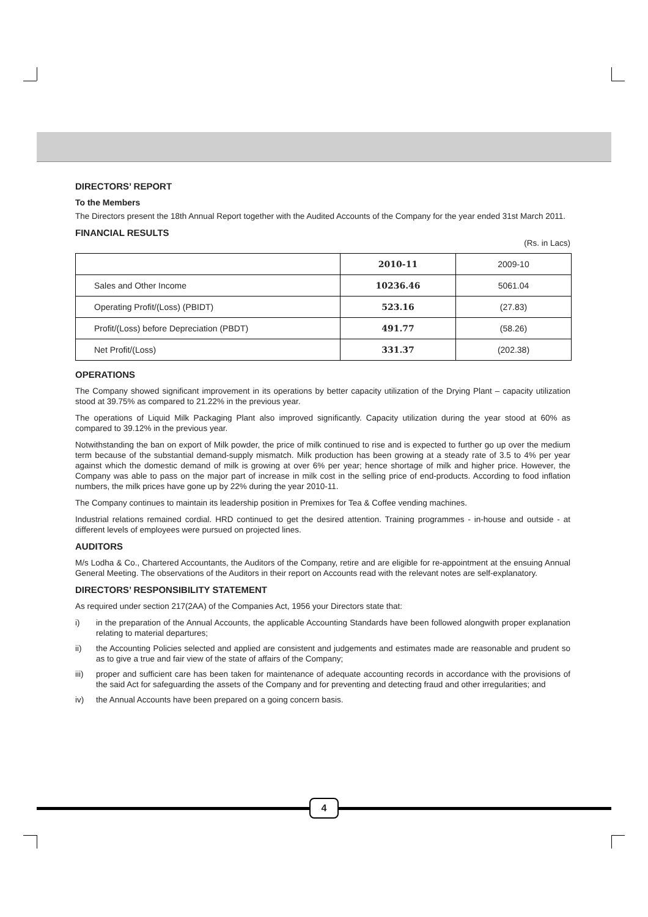DIRECTORS’ REPORT
To the Members
The Directors present the 18th Annual Report together with the Audited Accounts of the Company for the year ended 31st March 2011.
FINANCIAL RESULTS
(Rs. in Lacs)
| | 2010-11 | 2009-10 |
| Sales and Other Income | 10236.46 | 5061.04 |
| Operating Profit/(Loss) (PBIDT) | 523.16 | (27.83) |
| Profit/(Loss) before Depreciation (PBDT) | 491.77 | (58.26) |
| Net Profit/(Loss) | 331.37 | (202.38) |
OPERATIONS
The Company showed significant improvement in its operations by better capacity utilization of the Drying Plant – capacity utilization stood at 39.75% as compared to 21.22% in the previous year.
The operations of Liquid Milk Packaging Plant also improved significantly. Capacity utilization during the year stood at 60% as compared to 39.12% in the previous year.
Notwithstanding the ban on export of Milk powder, the price of milk continued to rise and is expected to further go up over the medium term because of the substantial demand-supply mismatch. Milk production has been growing at a steady rate of 3.5 to 4% per year against which the domestic demand of milk is growing at over 6% per year; hence shortage of milk and higher price. However, the Company was able to pass on the major part of increase in milk cost in the selling price of end-products. According to food inflation numbers, the milk prices have gone up by 22% during the year 2010-11.
The Company continues to maintain its leadership position in Premixes for Tea & Coffee vending machines.
Industrial relations remained cordial. HRD continued to get the desired attention. Training programmes - in-house and outside - at different levels of employees were pursued on projected lines.
AUDITORS
M/s Lodha & Co., Chartered Accountants, the Auditors of the Company, retire and are eligible for re-appointment at the ensuing Annual General Meeting. The observations of the Auditors in their report on Accounts read with the relevant notes are self-explanatory.
DIRECTORS’ RESPONSIBILITY STATEMENT
As required under section 217(2AA) of the Companies Act, 1956 your Directors state that:
i) in the preparation of the Annual Accounts, the applicable Accounting Standards have been followed alongwith proper explanation relating to material departures;
ii) the Accounting Policies selected and applied are consistent and judgements and estimates made are reasonable and prudent so as to give a true and fair view of the state of affairs of the Company;
iii) proper and sufficient care has been taken for maintenance of adequate accounting records in accordance with the provisions of the said Act for safeguarding the assets of the Company and for preventing and detecting fraud and other irregularities; and
iv) the Annual Accounts have been prepared on a going concern basis.
4